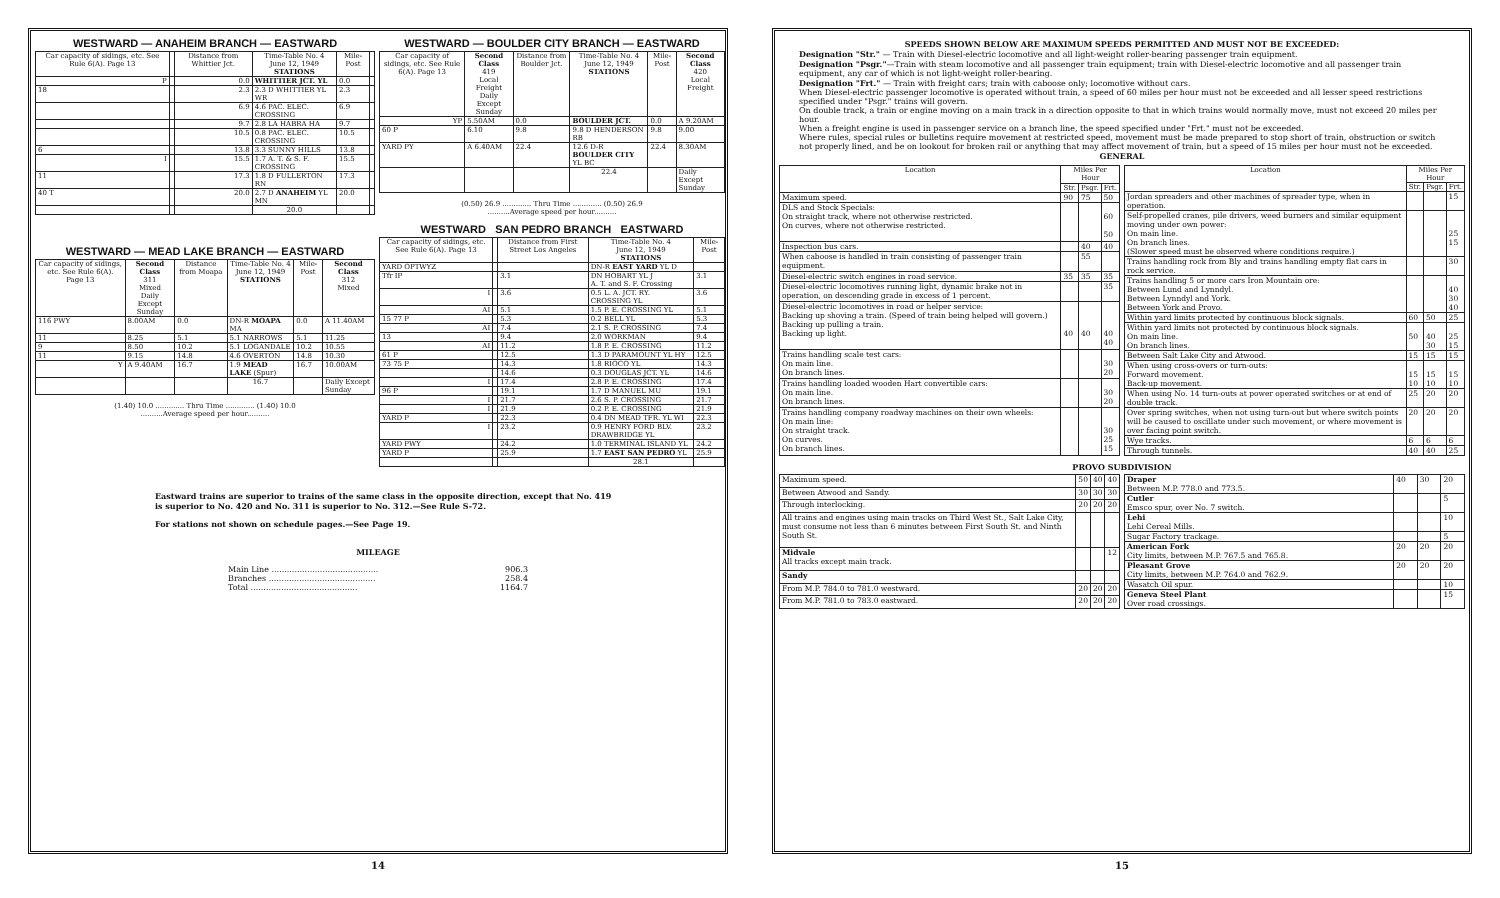WESTWARD — ANAHEIM BRANCH — EASTWARD
| Car capacity of sidings, etc. See Rule 6(A). Page 13 | | Distance from Whittier Jct. | Time-Table No. 4 June 12, 1949 STATIONS | Mile-Post | |
| --- | --- | --- | --- | --- | --- |
| P | | 0.0 | WHITTIER JCT. YL | 0.0 | |
| 18 | | 2.3 | 2.3 D WHITTIER YL WR | 2.3 | |
| | | 6.9 | 4.6 PAC. ELEC. CROSSING | 6.9 | |
| | | 9.7 | 2.8 LA HABRA HA | 9.7 | |
| | | 10.5 | 0.8 PAC. ELEC. CROSSING | 10.5 | |
| 6 | | 13.8 | 3.3 SUNNY HILLS | 13.8 | |
| I | | 15.5 | 1.7 A. T. & S. F. CROSSING | 15.5 | |
| 11 | | 17.3 | 1.8 D FULLERTON RN | 17.3 | |
| 40 T | | 20.0 | 2.7 D ANAHEIM YL MN | 20.0 | |
| | | | 20.0 | | |
WESTWARD — MEAD LAKE BRANCH — EASTWARD
| Car capacity of sidings, etc. See Rule 6(A). Page 13 | Second Class 311 Mixed Daily Except Sunday | Distance from Moapa | Time-Table No. 4 June 12, 1949 STATIONS | Mile-Post | Second Class 312 Mixed |
| --- | --- | --- | --- | --- | --- |
| 116 PWY | 8.00AM | 0.0 | DN-R MOAPA MA | 0.0 | A 11.40AM |
| 11 | 8.25 | 5.1 | 5.1 NARROWS | 5.1 | 11.25 |
| 9 | 8.50 | 10.2 | 5.1 LOGANDALE | 10.2 | 10.55 |
| 11 | 9.15 | 14.8 | 4.6 OVERTON | 14.8 | 10.30 |
| Y | A 9.40AM | 16.7 | 1.9 MEAD LAKE (Spur) | 16.7 | 10.00AM |
| | | | 16.7 | | Daily Except Sunday |
(1.40) 10.0 ............. Thru Time ............. (1.40) 10.0
..........Average speed per hour..........
WESTWARD — BOULDER CITY BRANCH — EASTWARD
| Car capacity of sidings, etc. See Rule 6(A). Page 13 | Second Class 419 Local Freight Daily Except Sunday | Distance from Boulder Jct. | Time-Table No. 4 June 12, 1949 STATIONS | Mile-Post | Second Class 420 Local Freight |
| --- | --- | --- | --- | --- | --- |
| YP | 5.50AM | 0.0 | BOULDER JCT. | 0.0 | A 9.20AM |
| 60 P | 6.10 | 9.8 | 9.8 D HENDERSON RB | 9.8 | 9.00 |
| YARD PY | A 6.40AM | 22.4 | 12.6 D-R BOULDER CITY YL BC | 22.4 | 8.30AM |
| | | | 22.4 | | Daily Except Sunday |
(0.50) 26.9 ............. Thru Time ............. (0.50) 26.9
..........Average speed per hour..........
WESTWARD SAN PEDRO BRANCH EASTWARD
| Car capacity of sidings, etc. See Rule 6(A). Page 13 | | Distance from First Street Los Angeles | Time-Table No. 4 June 12, 1949 STATIONS | Mile-Post |
| --- | --- | --- | --- | --- |
| YARD OPTWYZ | | | DN-R EAST YARD YL D | |
| Tfr IP | | 3.1 | DN HOBART YL J A. T. and S. F. Crossing | 3.1 |
| I | | 3.6 | 0.5 L. A. JCT. RY. CROSSING YL | 3.6 |
| AI | | 5.1 | 1.5 P. E. CROSSING YL | 5.1 |
| 15 77 P | | 5.3 | 0.2 BELL YL | 5.3 |
| AI | | 7.4 | 2.1 S. P. CROSSING | 7.4 |
| 13 | | 9.4 | 2.0 WORKMAN | 9.4 |
| AI | | 11.2 | 1.8 P. E. CROSSING | 11.2 |
| 61 P | | 12.5 | 1.3 D PARAMOUNT YL HY | 12.5 |
| 73 75 P | | 14.3 | 1.8 RIOCO YL | 14.3 |
| | | 14.6 | 0.3 DOUGLAS JCT. YL | 14.6 |
| I | | 17.4 | 2.8 P. E. CROSSING | 17.4 |
| 96 P | | 19.1 | 1.7 D MANUEL MU | 19.1 |
| I | | 21.7 | 2.6 S. P. CROSSING | 21.7 |
| I | | 21.9 | 0.2 P. E. CROSSING | 21.9 |
| YARD P | | 22.3 | 0.4 DN MEAD TFR. YL WI | 22.3 |
| I | | 23.2 | 0.9 HENRY FORD BLV. DRAWBRIDGE YL | 23.2 |
| YARD PWY | | 24.2 | 1.0 TERMINAL ISLAND YL | 24.2 |
| YARD P | | 25.9 | 1.7 EAST SAN PEDRO YL | 25.9 |
| | | | 28.1 | |
Eastward trains are superior to trains of the same class in the opposite direction, except that No. 419 is superior to No. 420 and No. 311 is superior to No. 312.—See Rule S-72.
For stations not shown on schedule pages.—See Page 19.
MILEAGE
Main Line .......................................... 906.3
Branches .......................................... 258.4
Total .......................................... 1164.7
14
SPEEDS SHOWN BELOW ARE MAXIMUM SPEEDS PERMITTED AND MUST NOT BE EXCEEDED:
Designation "Str." — Train with Diesel-electric locomotive and all light-weight roller-bearing passenger train equipment.
Designation "Psgr."—Train with steam locomotive and all passenger train equipment; train with Diesel-electric locomotive and all passenger train equipment, any car of which is not light-weight roller-bearing.
Designation "Frt." — Train with freight cars; train with caboose only; locomotive without cars.
When Diesel-electric passenger locomotive is operated without train, a speed of 60 miles per hour must not be exceeded and all lesser speed restrictions specified under "Psgr." trains will govern.
On double track, a train or engine moving on a main track in a direction opposite to that in which trains would normally move, must not exceed 20 miles per hour.
When a freight engine is used in passenger service on a branch line, the speed specified under "Frt." must not be exceeded.
Where rules, special rules or bulletins require movement at restricted speed, movement must be made prepared to stop short of train, obstruction or switch not properly lined, and be on lookout for broken rail or anything that may affect movement of train, but a speed of 15 miles per hour must not be exceeded.
GENERAL
| Location | Miles Per Hour | | |
| --- | --- | --- | --- |
| | Str. | Psgr. | Frt. |
| Maximum speed. | 90 | 75 | 50 |
| DLS and Stock Specials: On straight track, where not otherwise restricted. On curves, where not otherwise restricted. | | | 60 50 |
| Inspection bus cars. | | 40 | 40 |
| When caboose is handled in train consisting of passenger train equipment. | | 55 | |
| Diesel-electric switch engines in road service. | 35 | 35 | 35 |
| Diesel-electric locomotives running light, dynamic brake not in operation, on descending grade in excess of 1 percent. | | | 35 |
| Diesel-electric locomotives in road or helper service: Backing up shoving a train. (Speed of train being helped will govern.) Backing up pulling a train. Backing up light. | 40 | 40 | 40 40 |
| Trains handling scale test cars: On main line. On branch lines. | | | 30 20 |
| Trains handling loaded wooden Hart convertible cars: On main line. On branch lines. | | | 30 20 |
| Trains handling company roadway machines on their own wheels: On main line: On straight track. On curves. On branch lines. | | | 30 25 15 |
| Location | Miles Per Hour | | |
| --- | --- | --- | --- |
| | Str. | Psgr. | Frt. |
| Jordan spreaders and other machines of spreader type, when in operation. | | | 15 |
| Self-propelled cranes, pile drivers, weed burners and similar equipment moving under own power: On main line. On branch lines. (Slower speed must be observed where conditions require.) | | | 25 15 |
| Trains handling rock from Bly and trains handling empty flat cars in rock service. | | | 30 |
| Trains handling 5 or more cars Iron Mountain ore: Between Lund and Lynndyl. Between Lynndyl and York. Between York and Provo. | | | 40 30 40 |
| Within yard limits protected by continuous block signals. | 60 | 50 | 25 |
| Within yard limits not protected by continuous block signals. On main line. On branch lines. | 50 | 40 30 | 25 15 |
| Between Salt Lake City and Atwood. | 15 | 15 | 15 |
| When using cross-overs or turn-outs: Forward movement. Back-up movement. | 15 10 | 15 10 | 15 10 |
| When using No. 14 turn-outs at power operated switches or at end of double track. | 25 | 20 | 20 |
| Over spring switches, when not using turn-out but where switch points will be caused to oscillate under such movement, or where movement is over facing point switch. | 20 | 20 | 20 |
| Wye tracks. | 6 | 6 | 6 |
| Through tunnels. | 40 | 40 | 25 |
PROVO SUBDIVISION
| Maximum speed. | 50 | 40 | 40 |
| Between Atwood and Sandy. | 30 | 30 | 30 |
| Through interlocking. | 20 | 20 | 20 |
| All trains and engines using main tracks on Third West St., Salt Lake City, must consume not less than 6 minutes between First South St. and Ninth South St. | | | |
| Midvale All tracks except main track. | | | 12 |
| Sandy | | | |
| From M.P. 784.0 to 781.0 westward. | 20 | 20 | 20 |
| From M.P. 781.0 to 783.0 eastward. | 20 | 20 | 20 |
| Draper Between M.P. 778.0 and 773.5. | 40 | 30 | 20 |
| Cutler Emsco spur, over No. 7 switch. | | | 5 |
| Lehi Lehi Cereal Mills. | | | 10 |
| Sugar Factory trackage. | | | 5 |
| American Fork City limits, between M.P. 767.5 and 765.8. | 20 | 20 | 20 |
| Pleasant Grove City limits, between M.P. 764.0 and 762.9. | 20 | 20 | 20 |
| Wasatch Oil spur. | | | 10 |
| Geneva Steel Plant Over road crossings. | | | 15 |
15